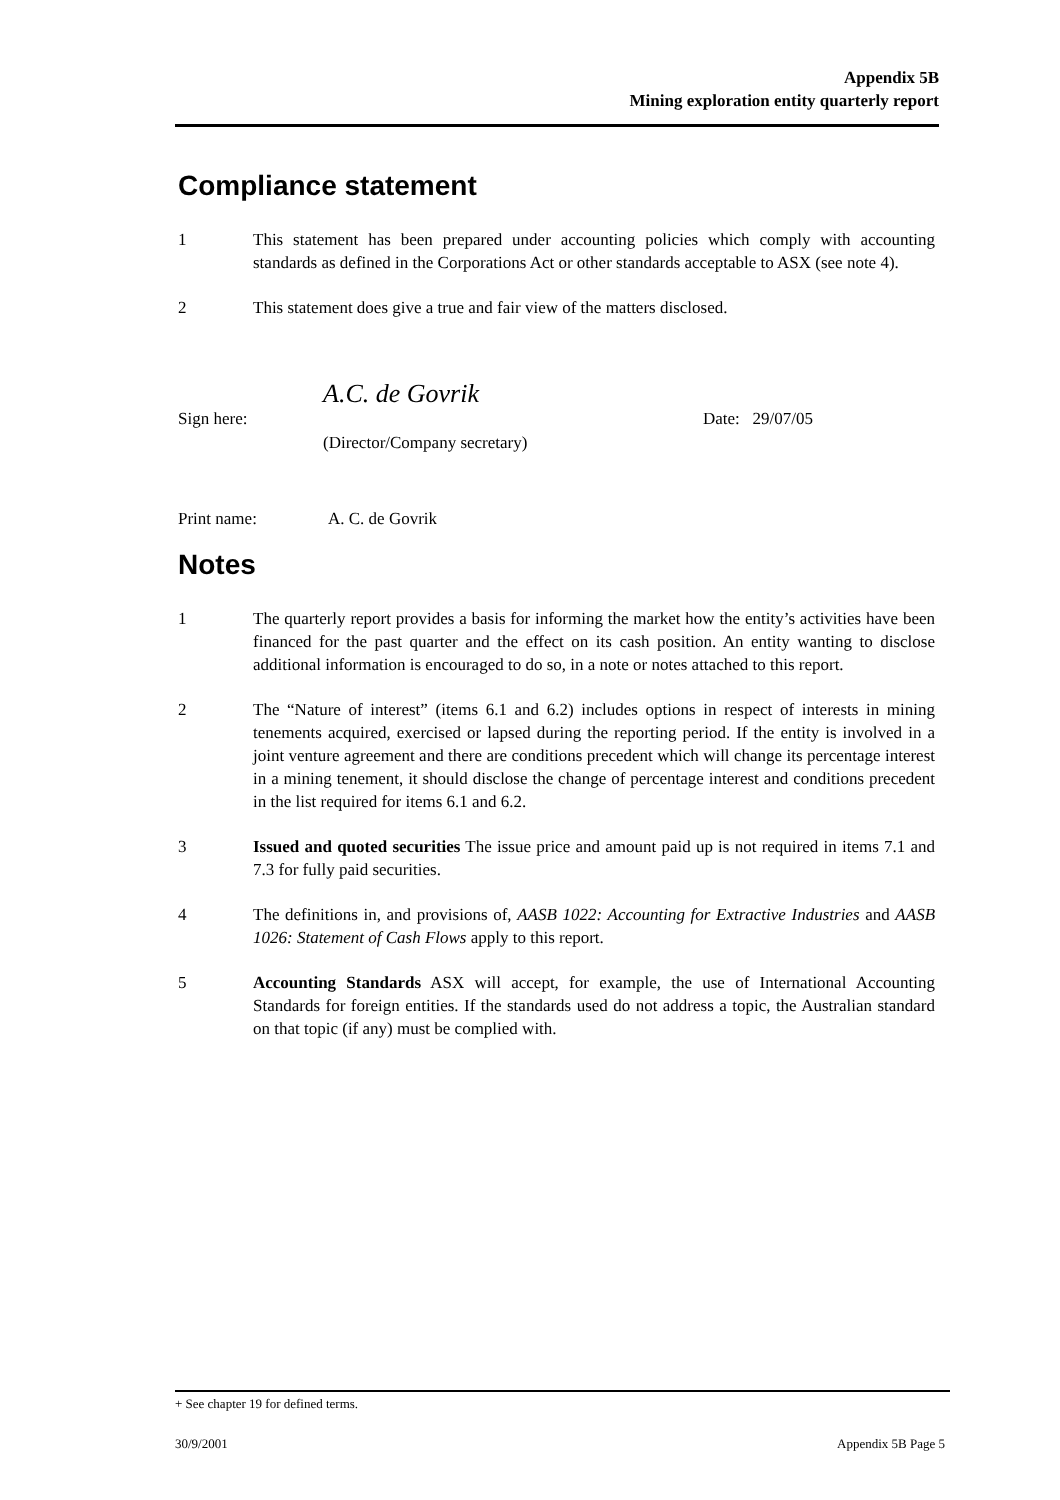Appendix 5B
Mining exploration entity quarterly report
Compliance statement
1 This statement has been prepared under accounting policies which comply with accounting standards as defined in the Corporations Act or other standards acceptable to ASX (see note 4).
2 This statement does give a true and fair view of the matters disclosed.
A.C. de Govrik
Sign here:
(Director/Company secretary)
Date: 29/07/05
Print name: A. C. de Govrik
Notes
1 The quarterly report provides a basis for informing the market how the entity’s activities have been financed for the past quarter and the effect on its cash position. An entity wanting to disclose additional information is encouraged to do so, in a note or notes attached to this report.
2 The “Nature of interest” (items 6.1 and 6.2) includes options in respect of interests in mining tenements acquired, exercised or lapsed during the reporting period. If the entity is involved in a joint venture agreement and there are conditions precedent which will change its percentage interest in a mining tenement, it should disclose the change of percentage interest and conditions precedent in the list required for items 6.1 and 6.2.
3 Issued and quoted securities The issue price and amount paid up is not required in items 7.1 and 7.3 for fully paid securities.
4 The definitions in, and provisions of, AASB 1022: Accounting for Extractive Industries and AASB 1026: Statement of Cash Flows apply to this report.
5 Accounting Standards ASX will accept, for example, the use of International Accounting Standards for foreign entities. If the standards used do not address a topic, the Australian standard on that topic (if any) must be complied with.
+ See chapter 19 for defined terms.
30/9/2001 Appendix 5B Page 5